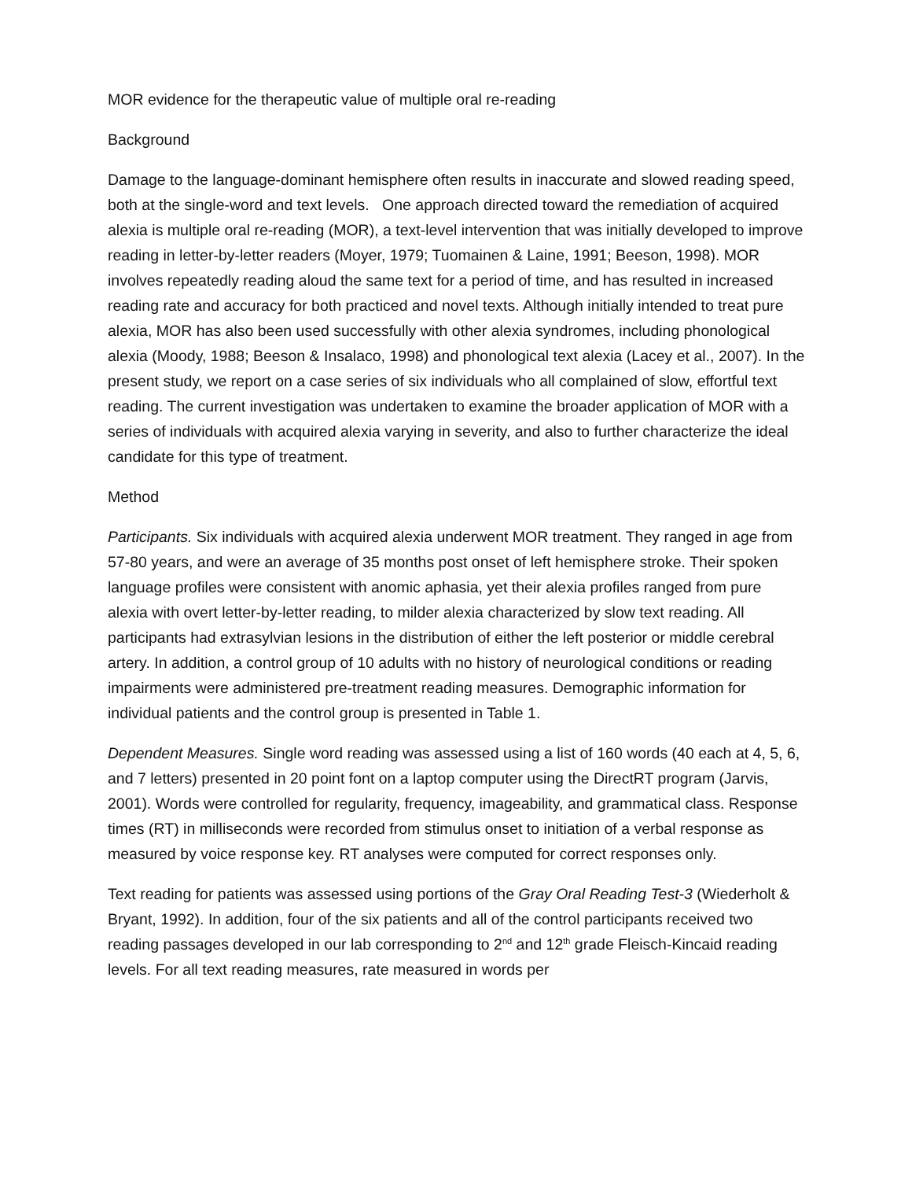MOR evidence for the therapeutic value of multiple oral re-reading
Background
Damage to the language-dominant hemisphere often results in inaccurate and slowed reading speed, both at the single-word and text levels. One approach directed toward the remediation of acquired alexia is multiple oral re-reading (MOR), a text-level intervention that was initially developed to improve reading in letter-by-letter readers (Moyer, 1979; Tuomainen & Laine, 1991; Beeson, 1998). MOR involves repeatedly reading aloud the same text for a period of time, and has resulted in increased reading rate and accuracy for both practiced and novel texts. Although initially intended to treat pure alexia, MOR has also been used successfully with other alexia syndromes, including phonological alexia (Moody, 1988; Beeson & Insalaco, 1998) and phonological text alexia (Lacey et al., 2007). In the present study, we report on a case series of six individuals who all complained of slow, effortful text reading. The current investigation was undertaken to examine the broader application of MOR with a series of individuals with acquired alexia varying in severity, and also to further characterize the ideal candidate for this type of treatment.
Method
Participants. Six individuals with acquired alexia underwent MOR treatment. They ranged in age from 57-80 years, and were an average of 35 months post onset of left hemisphere stroke. Their spoken language profiles were consistent with anomic aphasia, yet their alexia profiles ranged from pure alexia with overt letter-by-letter reading, to milder alexia characterized by slow text reading. All participants had extrasylvian lesions in the distribution of either the left posterior or middle cerebral artery. In addition, a control group of 10 adults with no history of neurological conditions or reading impairments were administered pre-treatment reading measures. Demographic information for individual patients and the control group is presented in Table 1.
Dependent Measures. Single word reading was assessed using a list of 160 words (40 each at 4, 5, 6, and 7 letters) presented in 20 point font on a laptop computer using the DirectRT program (Jarvis, 2001). Words were controlled for regularity, frequency, imageability, and grammatical class. Response times (RT) in milliseconds were recorded from stimulus onset to initiation of a verbal response as measured by voice response key. RT analyses were computed for correct responses only.
Text reading for patients was assessed using portions of the Gray Oral Reading Test-3 (Wiederholt & Bryant, 1992). In addition, four of the six patients and all of the control participants received two reading passages developed in our lab corresponding to 2<sup>nd</sup> and 12<sup>th</sup> grade Fleisch-Kincaid reading levels. For all text reading measures, rate measured in words per